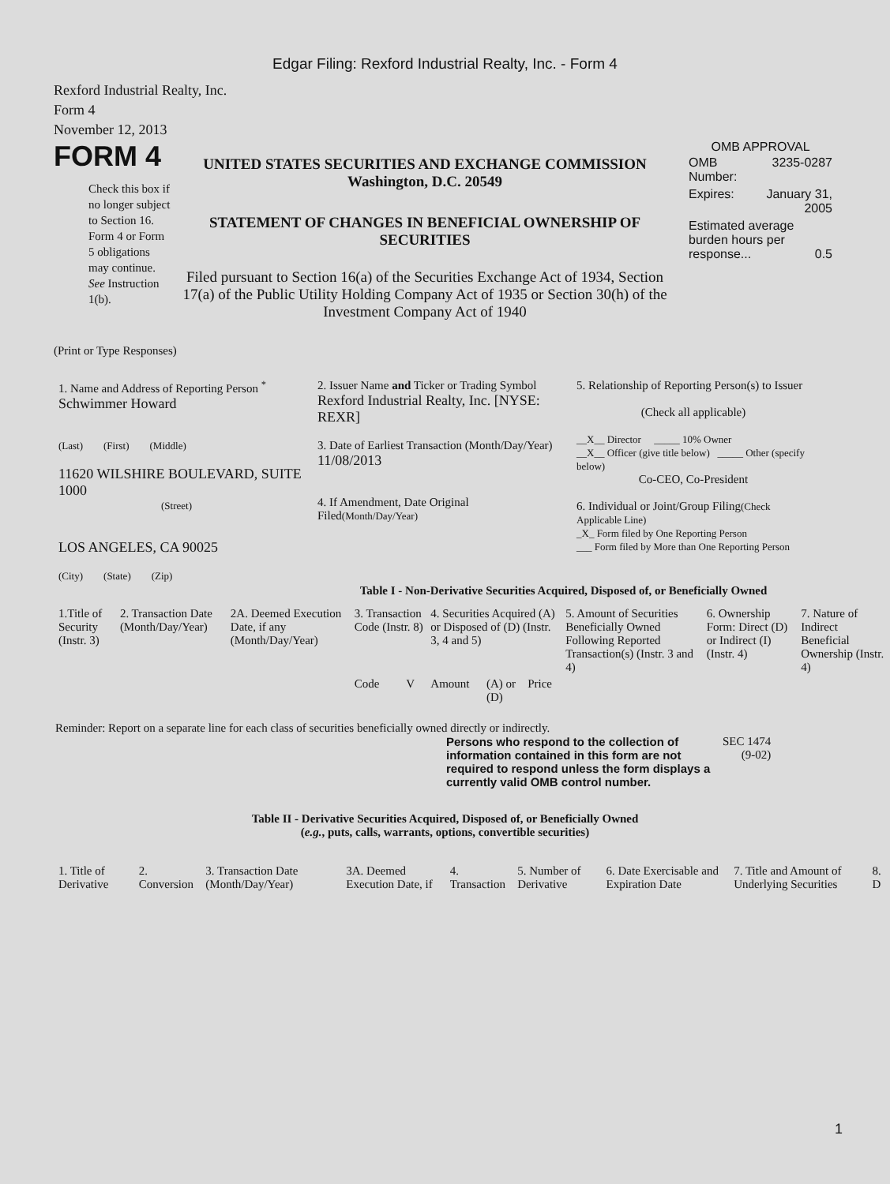Edgar Filing: Rexford Industrial Realty, Inc. - Form 4
Rexford Industrial Realty, Inc.
Form 4
November 12, 2013
FORM 4
Check this box if no longer subject to Section 16. Form 4 or Form 5 obligations may continue. See Instruction 1(b).
UNITED STATES SECURITIES AND EXCHANGE COMMISSION
Washington, D.C. 20549
STATEMENT OF CHANGES IN BENEFICIAL OWNERSHIP OF SECURITIES
Filed pursuant to Section 16(a) of the Securities Exchange Act of 1934, Section 17(a) of the Public Utility Holding Company Act of 1935 or Section 30(h) of the Investment Company Act of 1940
OMB APPROVAL
| OMB Number: | 3235-0287 |
| Expires: | January 31, 2005 |
| Estimated average burden hours per response... 0.5 | |
(Print or Type Responses)
| 1. Name and Address of Reporting Person <sup>*</sup> Schwimmer Howard (Last) (First) (Middle) 11620 WILSHIRE BOULEVARD, SUITE 1000 (Street) LOS ANGELES, CA 90025 (City) (State) (Zip) | 2. Issuer Name and Ticker or Trading Symbol Rexford Industrial Realty, Inc. [NYSE: REXR] 3. Date of Earliest Transaction (Month/Day/Year) 11/08/2013 4. If Amendment, Date Original Filed (Month/Day/Year) | 5. Relationship of Reporting Person(s) to Issuer (Check all applicable) __X__ Director _____ 10% Owner __X__ Officer (give title below) _____ Other (specify below) Co-CEO, Co-President 6. Individual or Joint/Group Filing (Check Applicable Line) _X_ Form filed by One Reporting Person ___ Form filed by More than One Reporting Person |
Table I - Non-Derivative Securities Acquired, Disposed of, or Beneficially Owned
| 1.Title of Security (Instr. 3) | 2. Transaction Date (Month/Day/Year) | 2A. Deemed Execution Date, if any (Month/Day/Year) | 3. Transaction Code (Instr. 8) | | 4. Securities Acquired (A) or Disposed of (D) (Instr. 3, 4 and 5) | | | 5. Amount of Securities Beneficially Owned Following Reported Transaction(s) (Instr. 3 and 4) | 6. Ownership Form: Direct (D) or Indirect (I) (Instr. 4) | 7. Nature of Indirect Beneficial Ownership (Instr. 4) |
| --- | --- | --- | --- | --- | --- | --- | --- | --- | --- | --- |
| | | | Code | V | Amount | (A) or (D) | Price | | | |
Reminder: Report on a separate line for each class of securities beneficially owned directly or indirectly.
Persons who respond to the collection of information contained in this form are not required to respond unless the form displays a currently valid OMB control number.
SEC 1474
(9-02)
Table II - Derivative Securities Acquired, Disposed of, or Beneficially Owned
(e.g., puts, calls, warrants, options, convertible securities)
| 1. Title of Derivative | 2. Conversion | 3. Transaction Date (Month/Day/Year) | 3A. Deemed Execution Date, if | 4. Transaction | 5. Number of Derivative | 6. Date Exercisable and Expiration Date | 7. Title and Amount of Underlying Securities | 8. D |
| --- | --- | --- | --- | --- | --- | --- | --- | --- |
1